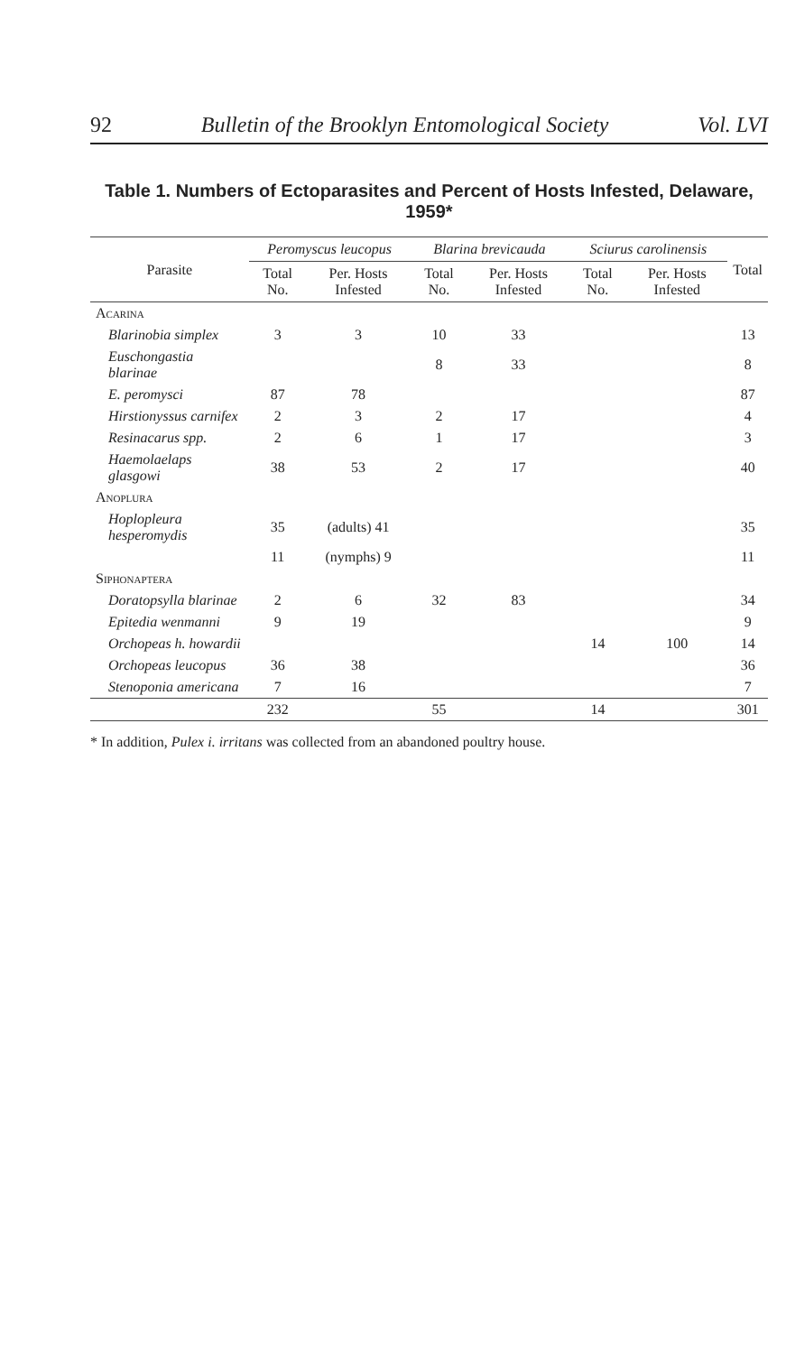92 Bulletin of the Brooklyn Entomological Society Vol. LVI
Table 1. Numbers of Ectoparasites and Percent of Hosts Infested, Delaware, 1959*
| Parasite | Peromyscus leucopus | | Blarina brevicauda | | Sciurus carolinensis | | Total |
| --- | --- | --- | --- | --- | --- | --- | --- |
| | Total No. | Per. Hosts Infested | Total No. | Per. Hosts Infested | Total No. | Per. Hosts Infested | |
| Acarina | | | | | | | |
| Blarinobia simplex | 3 | 3 | 10 | 33 | | | 13 |
| Euschongastia blarinae | | | 8 | 33 | | | 8 |
| E. peromysci | 87 | 78 | | | | | 87 |
| Hirstionyssus carnifex | 2 | 3 | 2 | 17 | | | 4 |
| Resinacarus spp. | 2 | 6 | 1 | 17 | | | 3 |
| Haemolaelaps glasgowi | 38 | 53 | 2 | 17 | | | 40 |
| Anoplura | | | | | | | |
| Hoplopleura hesperomydis | 35 | (adults) 41 | | | | | 35 |
| | 11 | (nymphs) 9 | | | | | 11 |
| Siphonaptera | | | | | | | |
| Doratopsylla blarinae | 2 | 6 | 32 | 83 | | | 34 |
| Epitedia wenmanni | 9 | 19 | | | | | 9 |
| Orchopeas h. howardii | | | | | 14 | 100 | 14 |
| Orchopeas leucopus | 36 | 38 | | | | | 36 |
| Stenoponia americana | 7 | 16 | | | | | 7 |
| | 232 | | 55 | | 14 | | 301 |
* In addition, Pulex i. irritans was collected from an abandoned poultry house.